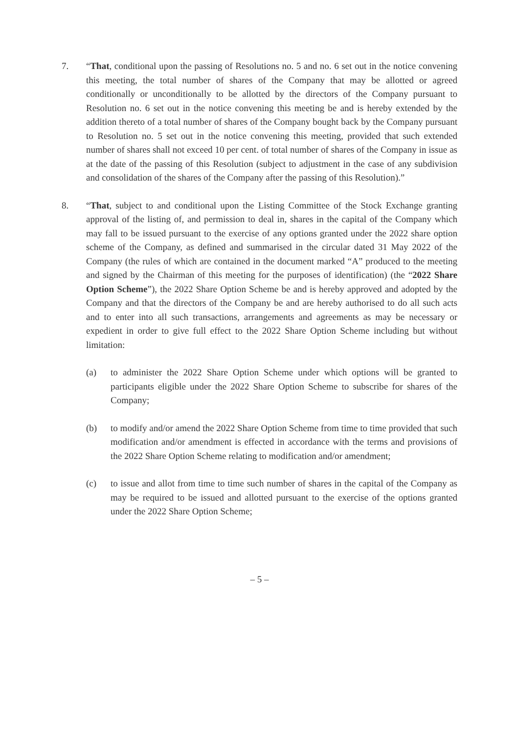7. “That, conditional upon the passing of Resolutions no. 5 and no. 6 set out in the notice convening this meeting, the total number of shares of the Company that may be allotted or agreed conditionally or unconditionally to be allotted by the directors of the Company pursuant to Resolution no. 6 set out in the notice convening this meeting be and is hereby extended by the addition thereto of a total number of shares of the Company bought back by the Company pursuant to Resolution no. 5 set out in the notice convening this meeting, provided that such extended number of shares shall not exceed 10 per cent. of total number of shares of the Company in issue as at the date of the passing of this Resolution (subject to adjustment in the case of any subdivision and consolidation of the shares of the Company after the passing of this Resolution).”
8. “That, subject to and conditional upon the Listing Committee of the Stock Exchange granting approval of the listing of, and permission to deal in, shares in the capital of the Company which may fall to be issued pursuant to the exercise of any options granted under the 2022 share option scheme of the Company, as defined and summarised in the circular dated 31 May 2022 of the Company (the rules of which are contained in the document marked “A” produced to the meeting and signed by the Chairman of this meeting for the purposes of identification) (the “2022 Share Option Scheme”), the 2022 Share Option Scheme be and is hereby approved and adopted by the Company and that the directors of the Company be and are hereby authorised to do all such acts and to enter into all such transactions, arrangements and agreements as may be necessary or expedient in order to give full effect to the 2022 Share Option Scheme including but without limitation:
(a) to administer the 2022 Share Option Scheme under which options will be granted to participants eligible under the 2022 Share Option Scheme to subscribe for shares of the Company;
(b) to modify and/or amend the 2022 Share Option Scheme from time to time provided that such modification and/or amendment is effected in accordance with the terms and provisions of the 2022 Share Option Scheme relating to modification and/or amendment;
(c) to issue and allot from time to time such number of shares in the capital of the Company as may be required to be issued and allotted pursuant to the exercise of the options granted under the 2022 Share Option Scheme;
– 5 –